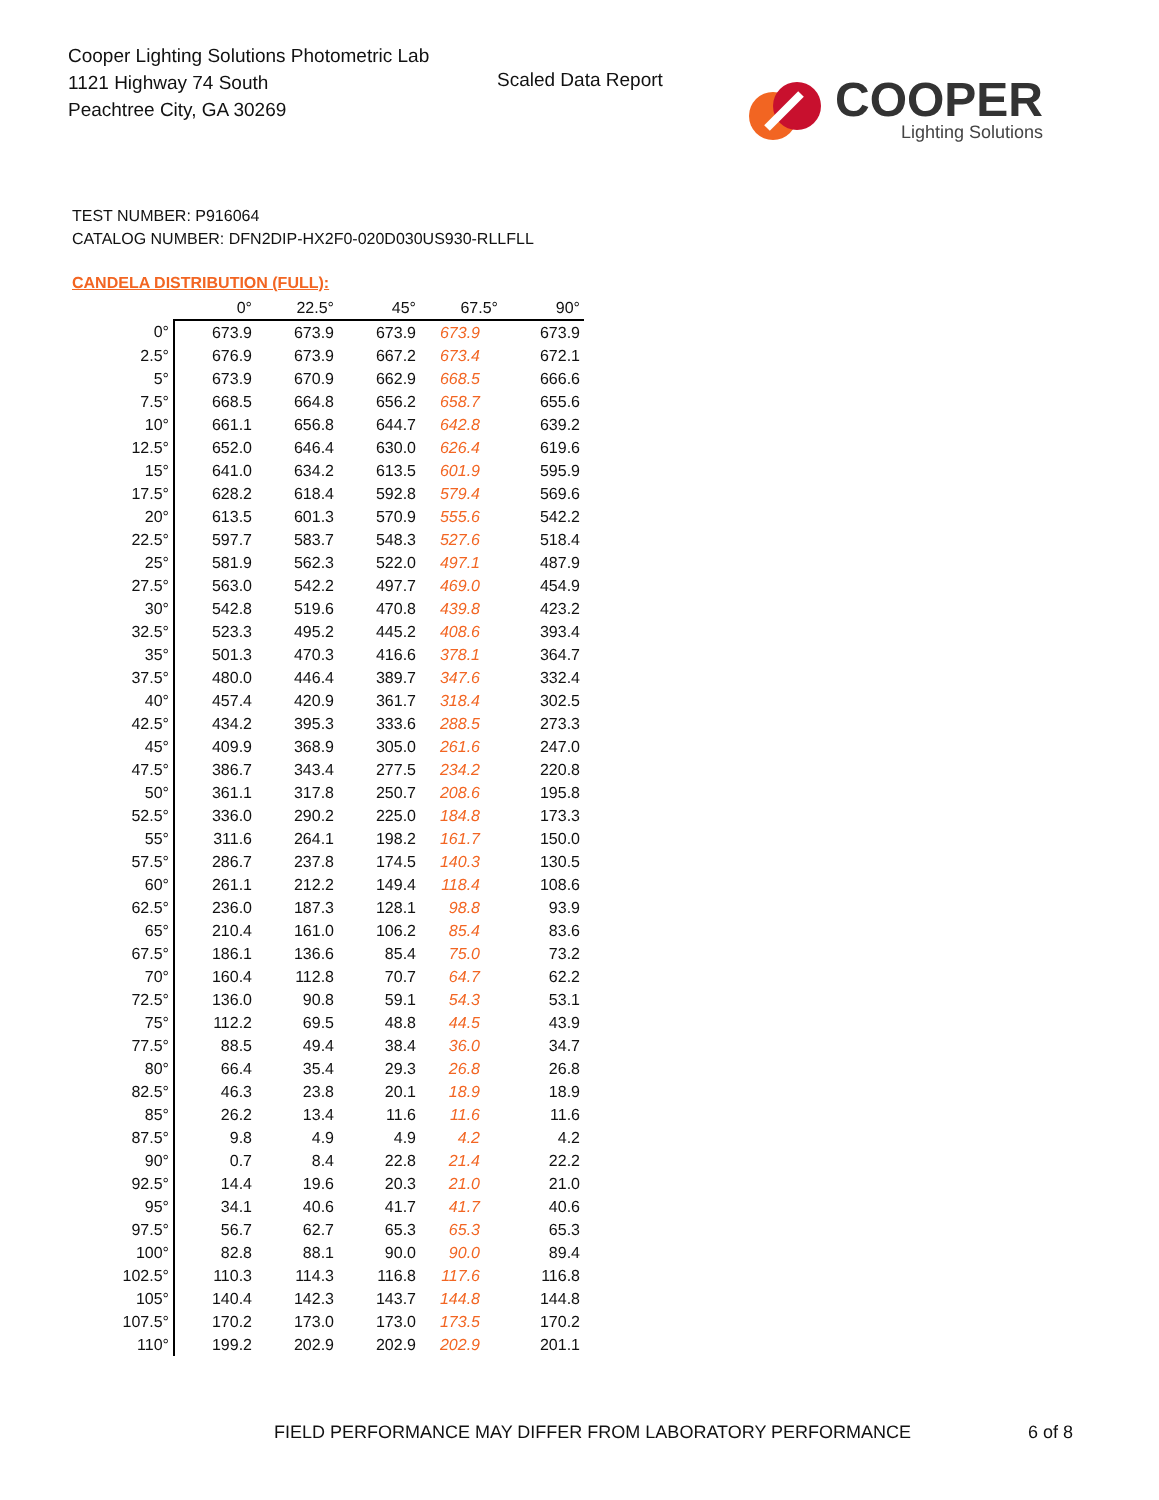Cooper Lighting Solutions Photometric Lab
1121 Highway 74 South
Peachtree City, GA 30269
Scaled Data Report
COOPER
Lighting Solutions
TEST NUMBER: P916064
CATALOG NUMBER: DFN2DIP-HX2F0-020D030US930-RLLFLL
CANDELA DISTRIBUTION (FULL):
| | 0° | 22.5° | 45° | 67.5° | 90° |
| --- | --- | --- | --- | --- | --- |
| 0° | 673.9 | 673.9 | 673.9 | 673.9 | 673.9 |
| 2.5° | 676.9 | 673.9 | 667.2 | 673.4 | 672.1 |
| 5° | 673.9 | 670.9 | 662.9 | 668.5 | 666.6 |
| 7.5° | 668.5 | 664.8 | 656.2 | 658.7 | 655.6 |
| 10° | 661.1 | 656.8 | 644.7 | 642.8 | 639.2 |
| 12.5° | 652.0 | 646.4 | 630.0 | 626.4 | 619.6 |
| 15° | 641.0 | 634.2 | 613.5 | 601.9 | 595.9 |
| 17.5° | 628.2 | 618.4 | 592.8 | 579.4 | 569.6 |
| 20° | 613.5 | 601.3 | 570.9 | 555.6 | 542.2 |
| 22.5° | 597.7 | 583.7 | 548.3 | 527.6 | 518.4 |
| 25° | 581.9 | 562.3 | 522.0 | 497.1 | 487.9 |
| 27.5° | 563.0 | 542.2 | 497.7 | 469.0 | 454.9 |
| 30° | 542.8 | 519.6 | 470.8 | 439.8 | 423.2 |
| 32.5° | 523.3 | 495.2 | 445.2 | 408.6 | 393.4 |
| 35° | 501.3 | 470.3 | 416.6 | 378.1 | 364.7 |
| 37.5° | 480.0 | 446.4 | 389.7 | 347.6 | 332.4 |
| 40° | 457.4 | 420.9 | 361.7 | 318.4 | 302.5 |
| 42.5° | 434.2 | 395.3 | 333.6 | 288.5 | 273.3 |
| 45° | 409.9 | 368.9 | 305.0 | 261.6 | 247.0 |
| 47.5° | 386.7 | 343.4 | 277.5 | 234.2 | 220.8 |
| 50° | 361.1 | 317.8 | 250.7 | 208.6 | 195.8 |
| 52.5° | 336.0 | 290.2 | 225.0 | 184.8 | 173.3 |
| 55° | 311.6 | 264.1 | 198.2 | 161.7 | 150.0 |
| 57.5° | 286.7 | 237.8 | 174.5 | 140.3 | 130.5 |
| 60° | 261.1 | 212.2 | 149.4 | 118.4 | 108.6 |
| 62.5° | 236.0 | 187.3 | 128.1 | 98.8 | 93.9 |
| 65° | 210.4 | 161.0 | 106.2 | 85.4 | 83.6 |
| 67.5° | 186.1 | 136.6 | 85.4 | 75.0 | 73.2 |
| 70° | 160.4 | 112.8 | 70.7 | 64.7 | 62.2 |
| 72.5° | 136.0 | 90.8 | 59.1 | 54.3 | 53.1 |
| 75° | 112.2 | 69.5 | 48.8 | 44.5 | 43.9 |
| 77.5° | 88.5 | 49.4 | 38.4 | 36.0 | 34.7 |
| 80° | 66.4 | 35.4 | 29.3 | 26.8 | 26.8 |
| 82.5° | 46.3 | 23.8 | 20.1 | 18.9 | 18.9 |
| 85° | 26.2 | 13.4 | 11.6 | 11.6 | 11.6 |
| 87.5° | 9.8 | 4.9 | 4.9 | 4.2 | 4.2 |
| 90° | 0.7 | 8.4 | 22.8 | 21.4 | 22.2 |
| 92.5° | 14.4 | 19.6 | 20.3 | 21.0 | 21.0 |
| 95° | 34.1 | 40.6 | 41.7 | 41.7 | 40.6 |
| 97.5° | 56.7 | 62.7 | 65.3 | 65.3 | 65.3 |
| 100° | 82.8 | 88.1 | 90.0 | 90.0 | 89.4 |
| 102.5° | 110.3 | 114.3 | 116.8 | 117.6 | 116.8 |
| 105° | 140.4 | 142.3 | 143.7 | 144.8 | 144.8 |
| 107.5° | 170.2 | 173.0 | 173.0 | 173.5 | 170.2 |
| 110° | 199.2 | 202.9 | 202.9 | 202.9 | 201.1 |
FIELD PERFORMANCE MAY DIFFER FROM LABORATORY PERFORMANCE
6 of 8